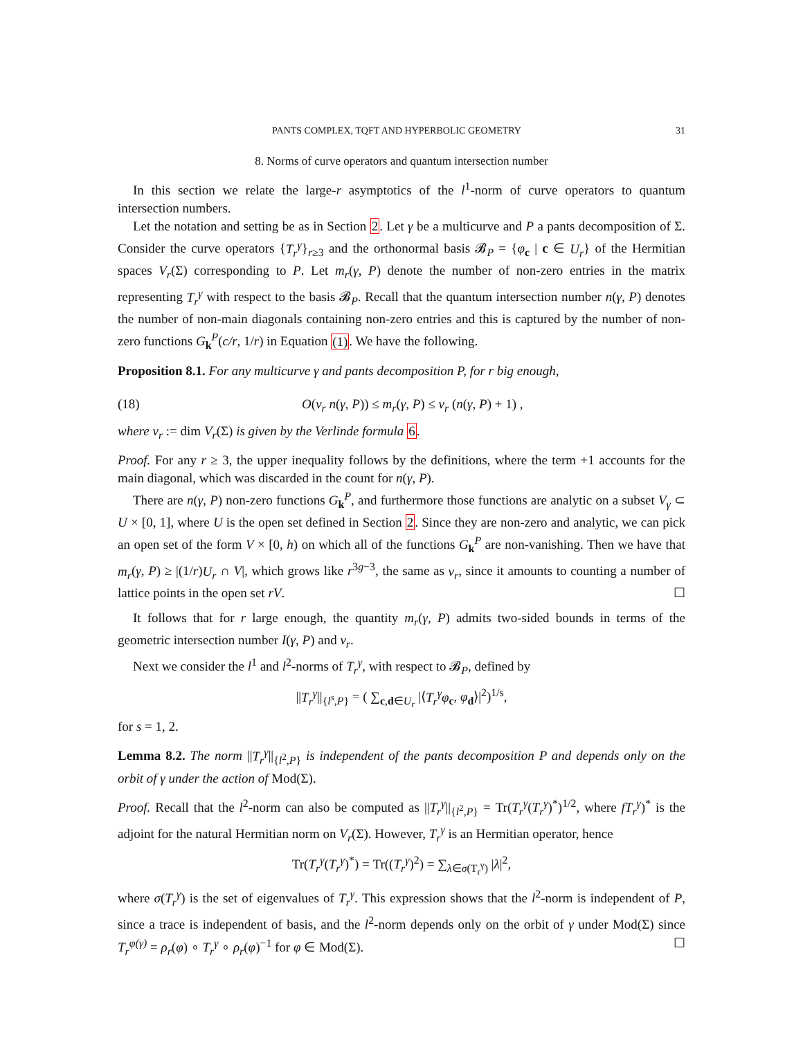PANTS COMPLEX, TQFT AND HYPERBOLIC GEOMETRY 31
8. Norms of curve operators and quantum intersection number
In this section we relate the large-r asymptotics of the l<sup>1</sup>-norm of curve operators to quantum intersection numbers.
Let the notation and setting be as in Section 2. Let γ be a multicurve and P a pants decomposition of Σ. Consider the curve operators {T<sub>r</sub><sup>γ</sup>}<sub>r≥3</sub> and the orthonormal basis 𝓑<sub>P</sub> = {φ<sub>c</sub> | c ∈ U<sub>r</sub>} of the Hermitian spaces V<sub>r</sub>(Σ) corresponding to P. Let m<sub>r</sub>(γ, P) denote the number of non-zero entries in the matrix representing T<sub>r</sub><sup>γ</sup> with respect to the basis 𝓑<sub>P</sub>. Recall that the quantum intersection number n(γ, P) denotes the number of non-main diagonals containing non-zero entries and this is captured by the number of non-zero functions G<sub>k</sub><sup>P</sup>(c/r, 1/r) in Equation (1). We have the following.
Proposition 8.1. For any multicurve γ and pants decomposition P, for r big enough,
(18) O(v<sub>r</sub> n(γ, P)) ≤ m<sub>r</sub>(γ, P) ≤ v<sub>r</sub> (n(γ, P) + 1) ,
where v<sub>r</sub> := dim V<sub>r</sub>(Σ) is given by the Verlinde formula 6.
Proof. For any r ≥ 3, the upper inequality follows by the definitions, where the term +1 accounts for the main diagonal, which was discarded in the count for n(γ, P).
There are n(γ, P) non-zero functions G<sub>k</sub><sup>P</sup>, and furthermore those functions are analytic on a subset V<sub>γ</sub> ⊂ U × [0, 1], where U is the open set defined in Section 2. Since they are non-zero and analytic, we can pick an open set of the form V × [0, h) on which all of the functions G<sub>k</sub><sup>P</sup> are non-vanishing. Then we have that m<sub>r</sub>(γ, P) ≥ |(1/r)U<sub>r</sub> ∩ V|, which grows like r<sup>3g−3</sup>, the same as v<sub>r</sub>, since it amounts to counting a number of lattice points in the open set rV. ☐
It follows that for r large enough, the quantity m<sub>r</sub>(γ, P) admits two-sided bounds in terms of the geometric intersection number I(γ, P) and v<sub>r</sub>.
Next we consider the l<sup>1</sup> and l<sup>2</sup>-norms of T<sub>r</sub><sup>γ</sup>, with respect to 𝓑<sub>P</sub>, defined by
||T<sub>r</sub><sup>γ</sup>||<sub>{l<sup>s</sup>,P}</sub> = ( ∑<sub>c,d∈U<sub>r</sub></sub> |⟨T<sub>r</sub><sup>γ</sup>φ<sub>c</sub>, φ<sub>d</sub>⟩|<sup>2</sup>)<sup>1/s</sup>,
for s = 1, 2.
Lemma 8.2. The norm ||T<sub>r</sub><sup>γ</sup>||<sub>{l<sup>2</sup>,P}</sub> is independent of the pants decomposition P and depends only on the orbit of γ under the action of Mod(Σ).
Proof. Recall that the l<sup>2</sup>-norm can also be computed as ||T<sub>r</sub><sup>γ</sup>||<sub>{l<sup>2</sup>,P}</sub> = Tr(T<sub>r</sub><sup>γ</sup>(T<sub>r</sub><sup>γ</sup>)<sup>*</sup>)<sup>1/2</sup>, where fT<sub>r</sub><sup>γ</sup>)<sup>*</sup> is the adjoint for the natural Hermitian norm on V<sub>r</sub>(Σ). However, T<sub>r</sub><sup>γ</sup> is an Hermitian operator, hence
Tr(T<sub>r</sub><sup>γ</sup>(T<sub>r</sub><sup>γ</sup>)<sup>*</sup>) = Tr((T<sub>r</sub><sup>γ</sup>)<sup>2</sup>) = ∑<sub>λ∈σ(T<sub>r</sub><sup>γ</sup>)</sub> |λ|<sup>2</sup>,
where σ(T<sub>r</sub><sup>γ</sup>) is the set of eigenvalues of T<sub>r</sub><sup>γ</sup>. This expression shows that the l<sup>2</sup>-norm is independent of P, since a trace is independent of basis, and the l<sup>2</sup>-norm depends only on the orbit of γ under Mod(Σ) since T<sub>r</sub><sup>φ(γ)</sup> = ρ<sub>r</sub>(φ) ∘ T<sub>r</sub><sup>γ</sup> ∘ ρ<sub>r</sub>(φ)<sup>−1</sup> for φ ∈ Mod(Σ). ☐